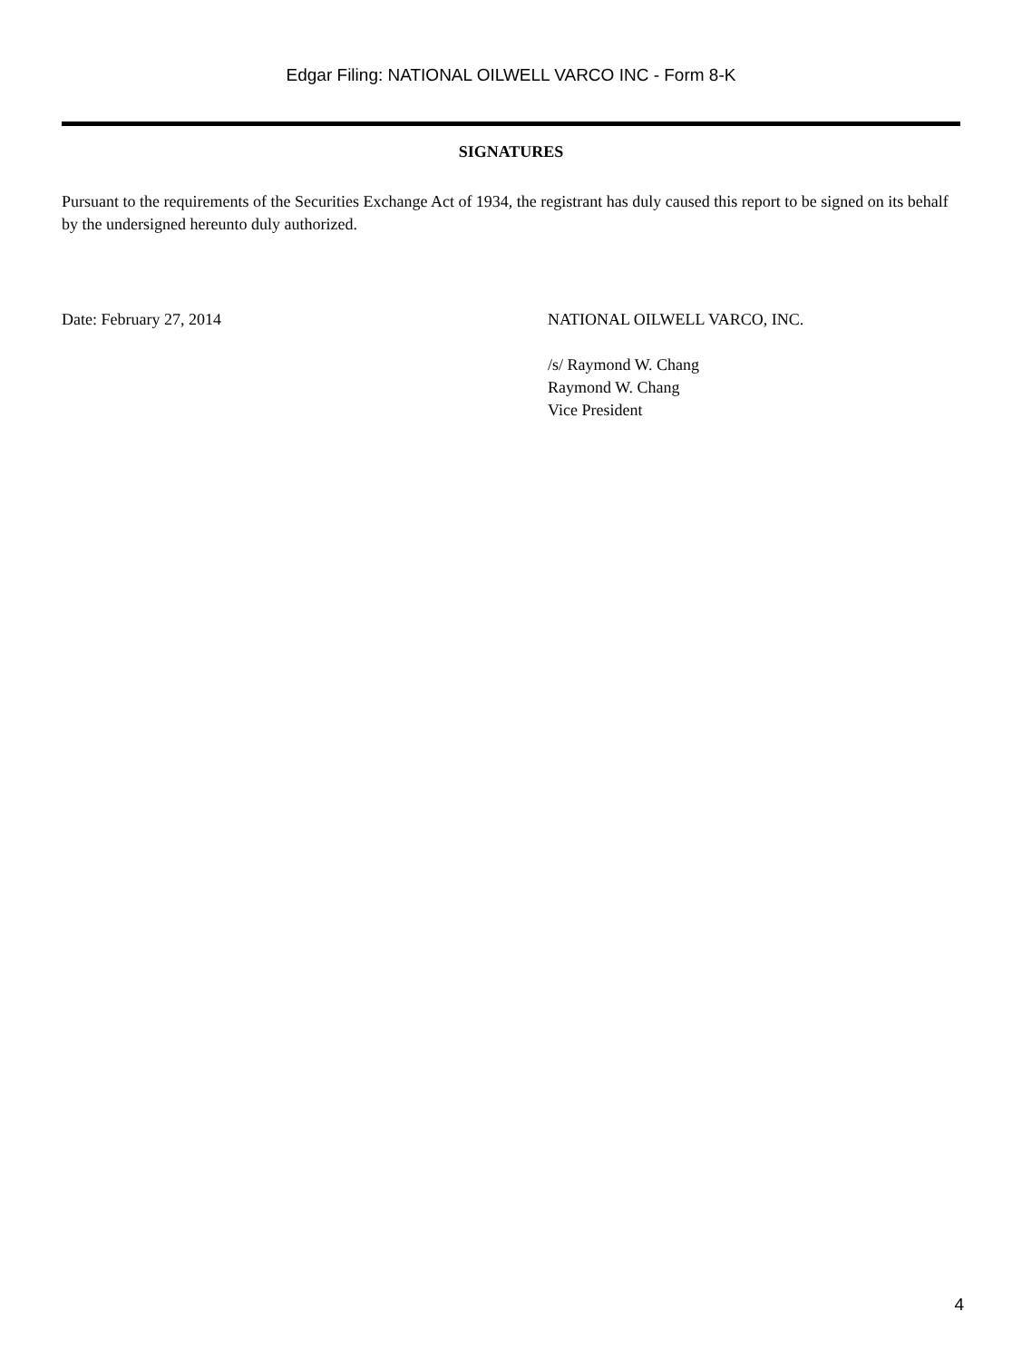Edgar Filing: NATIONAL OILWELL VARCO INC - Form 8-K
SIGNATURES
Pursuant to the requirements of the Securities Exchange Act of 1934, the registrant has duly caused this report to be signed on its behalf by the undersigned hereunto duly authorized.
Date: February 27, 2014 NATIONAL OILWELL VARCO, INC.
/s/ Raymond W. Chang
Raymond W. Chang
Vice President
4